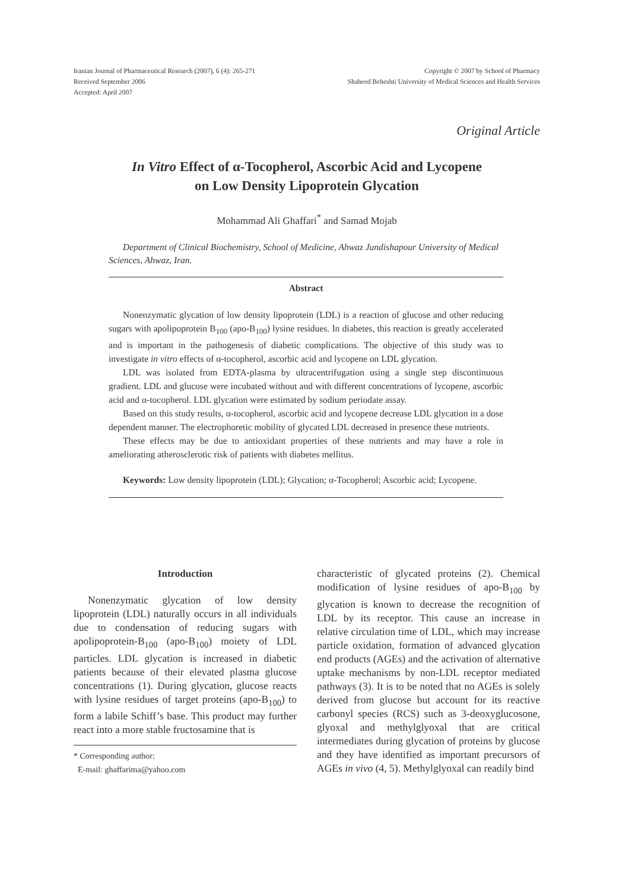Iranian Journal of Pharmaceutical Research (2007), 6 (4): 265-271
Received September 2006
Accepted: April 2007
Copyright © 2007 by School of Pharmacy
Shaheed Beheshti University of Medical Sciences and Health Services
Original Article
In Vitro Effect of α-Tocopherol, Ascorbic Acid and Lycopene
on Low Density Lipoprotein Glycation
Mohammad Ali Ghaffari<sup>*</sup> and Samad Mojab
Department of Clinical Biochemistry, School of Medicine, Ahwaz Jundishapour University of Medical Sciences, Ahwaz, Iran.
Abstract
Nonenzymatic glycation of low density lipoprotein (LDL) is a reaction of glucose and other reducing sugars with apolipoprotein B<sub>100</sub> (apo-B<sub>100</sub>) lysine residues. In diabetes, this reaction is greatly accelerated and is important in the pathogenesis of diabetic complications. The objective of this study was to investigate in vitro effects of α-tocopherol, ascorbic acid and lycopene on LDL glycation.
LDL was isolated from EDTA-plasma by ultracentrifugation using a single step discontinuous gradient. LDL and glucose were incubated without and with different concentrations of lycopene, ascorbic acid and α-tocopherol. LDL glycation were estimated by sodium periodate assay.
Based on this study results, α-tocopherol, ascorbic acid and lycopene decrease LDL glycation in a dose dependent manner. The electrophoretic mobility of glycated LDL decreased in presence these nutrients.
These effects may be due to antioxidant properties of these nutrients and may have a role in ameliorating atherosclerotic risk of patients with diabetes mellitus.
Keywords: Low density lipoprotein (LDL); Glycation; α-Tocopherol; Ascorbic acid; Lycopene.
Introduction
Nonenzymatic glycation of low density lipoprotein (LDL) naturally occurs in all individuals due to condensation of reducing sugars with apolipoprotein-B<sub>100</sub> (apo-B<sub>100</sub>) moiety of LDL particles. LDL glycation is increased in diabetic patients because of their elevated plasma glucose concentrations (1). During glycation, glucose reacts with lysine residues of target proteins (apo-B<sub>100</sub>) to form a labile Schiff’s base. This product may further react into a more stable fructosamine that is
* Corresponding author:
E-mail: ghaffarima@yahoo.com
characteristic of glycated proteins (2). Chemical modification of lysine residues of apo-B<sub>100</sub> by glycation is known to decrease the recognition of LDL by its receptor. This cause an increase in relative circulation time of LDL, which may increase particle oxidation, formation of advanced glycation end products (AGEs) and the activation of alternative uptake mechanisms by non-LDL receptor mediated pathways (3). It is to be noted that no AGEs is solely derived from glucose but account for its reactive carbonyl species (RCS) such as 3-deoxyglucosone, glyoxal and methylglyoxal that are critical intermediates during glycation of proteins by glucose and they have identified as important precursors of AGEs in vivo (4, 5). Methylglyoxal can readily bind